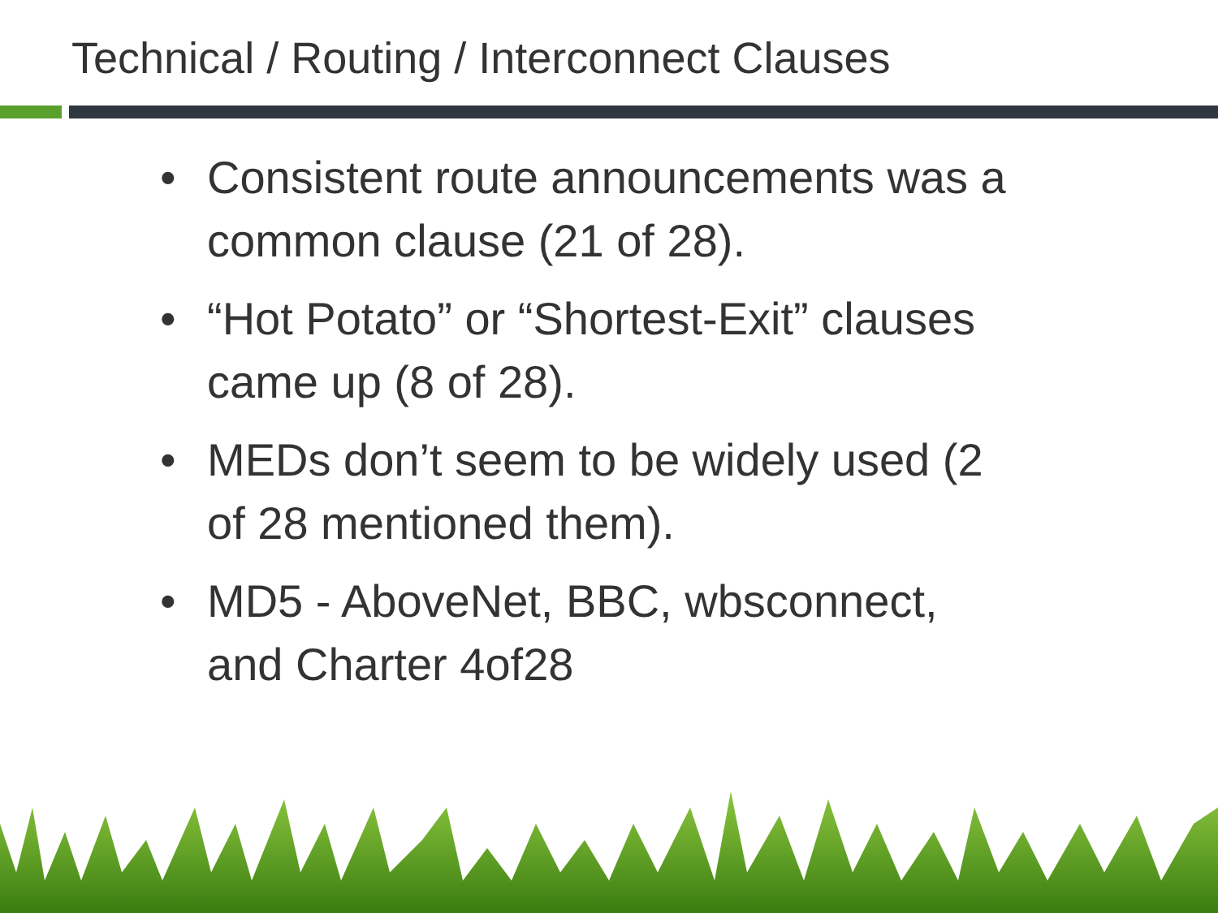Technical / Routing / Interconnect Clauses
• Consistent route announcements was a common clause (21 of 28).
• “Hot Potato” or “Shortest-Exit” clauses came up (8 of 28).
• MEDs don’t seem to be widely used (2 of 28 mentioned them).
• MD5 - AboveNet, BBC, wbsconnect, and Charter 4of28